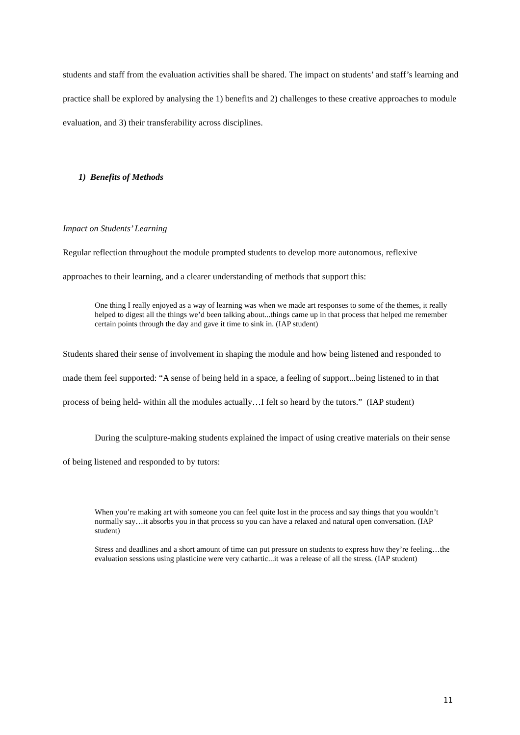students and staff from the evaluation activities shall be shared. The impact on students’ and staff’s learning and practice shall be explored by analysing the 1) benefits and 2) challenges to these creative approaches to module evaluation, and 3) their transferability across disciplines.
1) Benefits of Methods
Impact on Students’ Learning
Regular reflection throughout the module prompted students to develop more autonomous, reflexive approaches to their learning, and a clearer understanding of methods that support this:
One thing I really enjoyed as a way of learning was when we made art responses to some of the themes, it really helped to digest all the things we’d been talking about...things came up in that process that helped me remember certain points through the day and gave it time to sink in. (IAP student)
Students shared their sense of involvement in shaping the module and how being listened and responded to made them feel supported: “A sense of being held in a space, a feeling of support...being listened to in that process of being held- within all the modules actually…I felt so heard by the tutors.” (IAP student)
During the sculpture-making students explained the impact of using creative materials on their sense of being listened and responded to by tutors:
When you’re making art with someone you can feel quite lost in the process and say things that you wouldn’t normally say…it absorbs you in that process so you can have a relaxed and natural open conversation. (IAP student)
Stress and deadlines and a short amount of time can put pressure on students to express how they’re feeling…the evaluation sessions using plasticine were very cathartic...it was a release of all the stress. (IAP student)
11